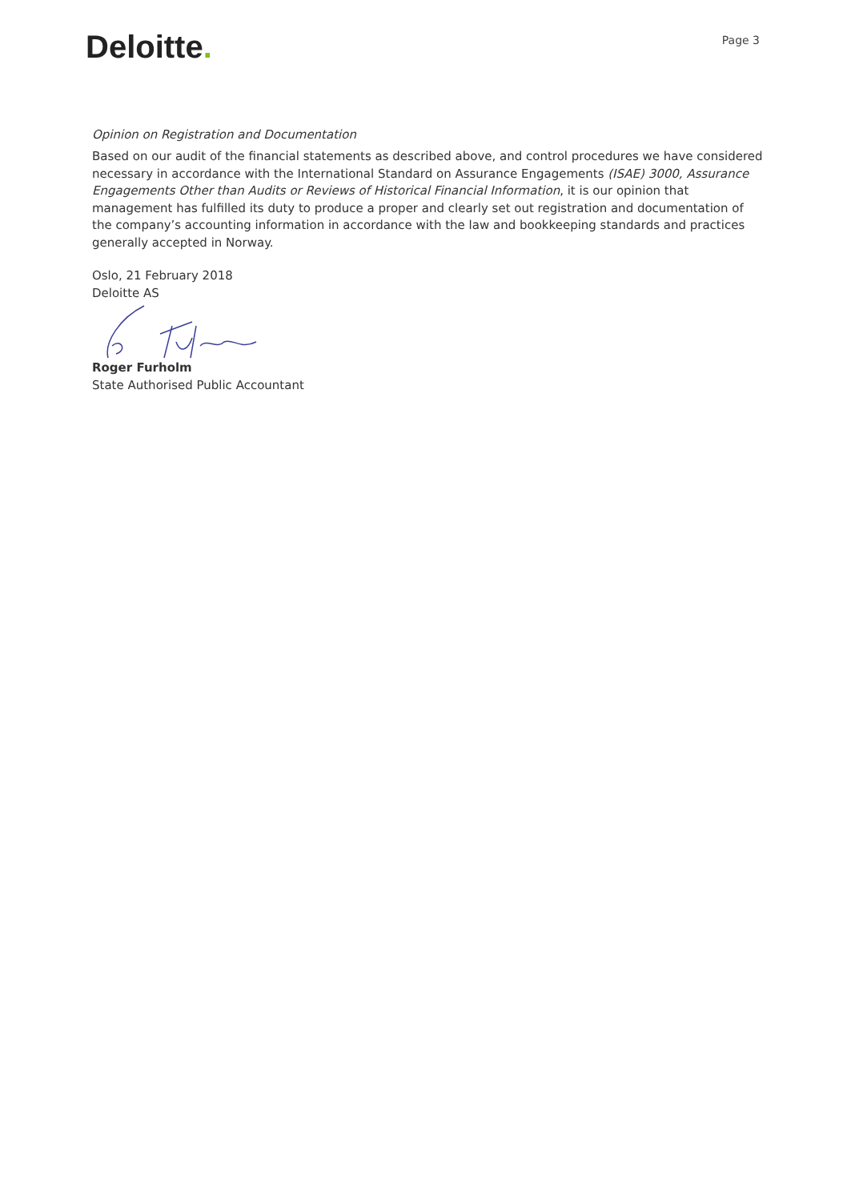Deloitte.
Page 3
Opinion on Registration and Documentation
Based on our audit of the financial statements as described above, and control procedures we have considered necessary in accordance with the International Standard on Assurance Engagements (ISAE) 3000, Assurance Engagements Other than Audits or Reviews of Historical Financial Information, it is our opinion that management has fulfilled its duty to produce a proper and clearly set out registration and documentation of the company’s accounting information in accordance with the law and bookkeeping standards and practices generally accepted in Norway.
Oslo, 21 February 2018
Deloitte AS
Roger Furholm
State Authorised Public Accountant